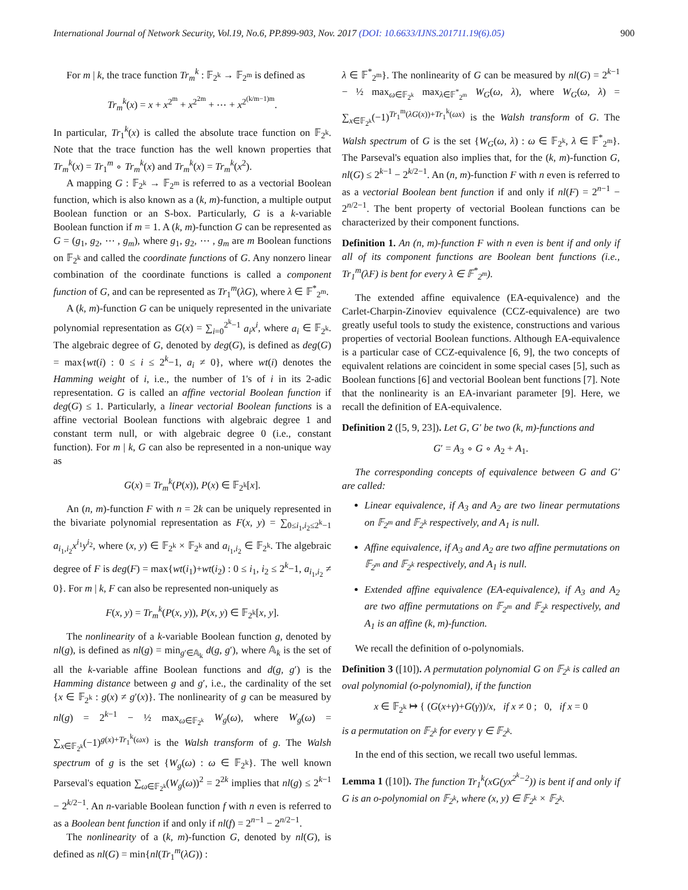International Journal of Network Security, Vol.19, No.6, PP.899-903, Nov. 2017 (DOI: 10.6633/IJNS.201711.19(6).05) 900
For m | k, the trace function Tr<sub>m</sub><sup>k</sup> : 𝔽<sub>2<sup>k</sup></sub> → 𝔽<sub>2<sup>m</sup></sub> is defined as
Tr<sub>m</sub><sup>k</sup>(x) = x + x<sup>2<sup>m</sup></sup> + x<sup>2<sup>2m</sup></sup> + ⋯ + x<sup>2<sup>(k/m−1)m</sup></sup>.
In particular, Tr<sub>1</sub><sup>k</sup>(x) is called the absolute trace function on 𝔽<sub>2<sup>k</sup></sub>. Note that the trace function has the well known properties that Tr<sub>m</sub><sup>k</sup>(x) = Tr<sub>1</sub><sup>m</sup> ∘ Tr<sub>m</sub><sup>k</sup>(x) and Tr<sub>m</sub><sup>k</sup>(x) = Tr<sub>m</sub><sup>k</sup>(x<sup>2</sup>).
A mapping G : 𝔽<sub>2<sup>k</sup></sub> → 𝔽<sub>2<sup>m</sup></sub> is referred to as a vectorial Boolean function, which is also known as a (k, m)-function, a multiple output Boolean function or an S-box. Particularly, G is a k-variable Boolean function if m = 1. A (k, m)-function G can be represented as G = (g<sub>1</sub>, g<sub>2</sub>, ⋯ , g<sub>m</sub>), where g<sub>1</sub>, g<sub>2</sub>, ⋯ , g<sub>m</sub> are m Boolean functions on 𝔽<sub>2<sup>k</sup></sub> and called the coordinate functions of G. Any nonzero linear combination of the coordinate functions is called a component function of G, and can be represented as Tr<sub>1</sub><sup>m</sup>(λG), where λ ∈ 𝔽<sup>*</sup><sub>2<sup>m</sup></sub>.
A (k, m)-function G can be uniquely represented in the univariate polynomial representation as G(x) = ∑<sub>i=0</sub><sup>2<sup>k</sup>−1</sup> a<sub>i</sub>x<sup>i</sup>, where a<sub>i</sub> ∈ 𝔽<sub>2<sup>k</sup></sub>. The algebraic degree of G, denoted by deg(G), is defined as deg(G) = max{wt(i) : 0 ≤ i ≤ 2<sup>k</sup>−1, a<sub>i</sub> ≠ 0}, where wt(i) denotes the Hamming weight of i, i.e., the number of 1's of i in its 2-adic representation. G is called an affine vectorial Boolean function if deg(G) ≤ 1. Particularly, a linear vectorial Boolean functions is a affine vectorial Boolean functions with algebraic degree 1 and constant term null, or with algebraic degree 0 (i.e., constant function). For m | k, G can also be represented in a non-unique way as
G(x) = Tr<sub>m</sub><sup>k</sup>(P(x)), P(x) ∈ 𝔽<sub>2<sup>k</sup></sub>[x].
An (n, m)-function F with n = 2k can be uniquely represented in the bivariate polynomial representation as F(x, y) = ∑<sub>0≤i<sub>1</sub>,i<sub>2</sub>≤2<sup>k</sup>−1</sub> a<sub>i<sub>1</sub>,i<sub>2</sub></sub>x<sup>i<sub>1</sub></sup>y<sup>i<sub>2</sub></sup>, where (x, y) ∈ 𝔽<sub>2<sup>k</sup></sub> × 𝔽<sub>2<sup>k</sup></sub> and a<sub>i<sub>1</sub>,i<sub>2</sub></sub> ∈ 𝔽<sub>2<sup>k</sup></sub>. The algebraic degree of F is deg(F) = max{wt(i<sub>1</sub>)+wt(i<sub>2</sub>) : 0 ≤ i<sub>1</sub>, i<sub>2</sub> ≤ 2<sup>k</sup>−1, a<sub>i<sub>1</sub>,i<sub>2</sub></sub> ≠ 0}. For m | k, F can also be represented non-uniquely as
F(x, y) = Tr<sub>m</sub><sup>k</sup>(P(x, y)), P(x, y) ∈ 𝔽<sub>2<sup>k</sup></sub>[x, y].
The nonlinearity of a k-variable Boolean function g, denoted by nl(g), is defined as nl(g) = min<sub>g′∈𝔸<sub>k</sub></sub> d(g, g′), where 𝔸<sub>k</sub> is the set of all the k-variable affine Boolean functions and d(g, g′) is the Hamming distance between g and g′, i.e., the cardinality of the set {x ∈ 𝔽<sub>2<sup>k</sup></sub> : g(x) ≠ g′(x)}. The nonlinearity of g can be measured by nl(g) = 2<sup>k−1</sup> − ½ max<sub>ω∈𝔽<sub>2<sup>k</sup></sub></sub> W<sub>g</sub>(ω), where W<sub>g</sub>(ω) = ∑<sub>x∈𝔽<sub>2<sup>k</sup></sub></sub>(−1)<sup>g(x)+Tr<sub>1</sub><sup>k</sup>(ωx)</sup> is the Walsh transform of g. The Walsh spectrum of g is the set {W<sub>g</sub>(ω) : ω ∈ 𝔽<sub>2<sup>k</sup></sub>}. The well known Parseval's equation ∑<sub>ω∈𝔽<sub>2<sup>k</sup></sub></sub>(W<sub>g</sub>(ω))<sup>2</sup> = 2<sup>2k</sup> implies that nl(g) ≤ 2<sup>k−1</sup> − 2<sup>k/2−1</sup>. An n-variable Boolean function f with n even is referred to as a Boolean bent function if and only if nl(f) = 2<sup>n−1</sup> − 2<sup>n/2−1</sup>.
The nonlinearity of a (k, m)-function G, denoted by nl(G), is defined as nl(G) = min{nl(Tr<sub>1</sub><sup>m</sup>(λG)) :
λ ∈ 𝔽<sup>*</sup><sub>2<sup>m</sup></sub>}. The nonlinearity of G can be measured by nl(G) = 2<sup>k−1</sup> − ½ max<sub>ω∈𝔽<sub>2<sup>k</sup></sub></sub> max<sub>λ∈𝔽<sup>*</sup><sub>2<sup>m</sup></sub></sub> W<sub>G</sub>(ω, λ), where W<sub>G</sub>(ω, λ) = ∑<sub>x∈𝔽<sub>2<sup>k</sup></sub></sub>(−1)<sup>Tr<sub>1</sub><sup>m</sup>(λG(x))+Tr<sub>1</sub><sup>k</sup>(ωx)</sup> is the Walsh transform of G. The Walsh spectrum of G is the set {W<sub>G</sub>(ω, λ) : ω ∈ 𝔽<sub>2<sup>k</sup></sub>, λ ∈ 𝔽<sup>*</sup><sub>2<sup>m</sup></sub>}. The Parseval's equation also implies that, for the (k, m)-function G, nl(G) ≤ 2<sup>k−1</sup> − 2<sup>k/2−1</sup>. An (n, m)-function F with n even is referred to as a vectorial Boolean bent function if and only if nl(F) = 2<sup>n−1</sup> − 2<sup>n/2−1</sup>. The bent property of vectorial Boolean functions can be characterized by their component functions.
Definition 1. An (n, m)-function F with n even is bent if and only if all of its component functions are Boolean bent functions (i.e., Tr<sub>1</sub><sup>m</sup>(λF) is bent for every λ ∈ 𝔽<sup>*</sup><sub>2<sup>m</sup></sub>).
The extended affine equivalence (EA-equivalence) and the Carlet-Charpin-Zinoviev equivalence (CCZ-equivalence) are two greatly useful tools to study the existence, constructions and various properties of vectorial Boolean functions. Although EA-equivalence is a particular case of CCZ-equivalence [6, 9], the two concepts of equivalent relations are coincident in some special cases [5], such as Boolean functions [6] and vectorial Boolean bent functions [7]. Note that the nonlinearity is an EA-invariant parameter [9]. Here, we recall the definition of EA-equivalence.
Definition 2 ([5, 9, 23]). Let G, G′ be two (k, m)-functions and
G′ = A<sub>3</sub> ∘ G ∘ A<sub>2</sub> + A<sub>1</sub>.
The corresponding concepts of equivalence between G and G′ are called:
Linear equivalence, if A<sub>3</sub> and A<sub>2</sub> are two linear permutations on 𝔽<sub>2<sup>m</sup></sub> and 𝔽<sub>2<sup>k</sup></sub> respectively, and A<sub>1</sub> is null.
Affine equivalence, if A<sub>3</sub> and A<sub>2</sub> are two affine permutations on 𝔽<sub>2<sup>m</sup></sub> and 𝔽<sub>2<sup>k</sup></sub> respectively, and A<sub>1</sub> is null.
Extended affine equivalence (EA-equivalence), if A<sub>3</sub> and A<sub>2</sub> are two affine permutations on 𝔽<sub>2<sup>m</sup></sub> and 𝔽<sub>2<sup>k</sup></sub> respectively, and A<sub>1</sub> is an affine (k, m)-function.
We recall the definition of o-polynomials.
Definition 3 ([10]). A permutation polynomial G on 𝔽<sub>2<sup>k</sup></sub> is called an oval polynomial (o-polynomial), if the function
x ∈ 𝔽<sub>2<sup>k</sup></sub> ↦ { (G(x+γ)+G(γ))/x, if x ≠ 0 ; 0, if x = 0
is a permutation on 𝔽<sub>2<sup>k</sup></sub> for every γ ∈ 𝔽<sub>2<sup>k</sup></sub>.
In the end of this section, we recall two useful lemmas.
Lemma 1 ([10]). The function Tr<sub>1</sub><sup>k</sup>(xG(yx<sup>2<sup>k</sup>−2</sup>)) is bent if and only if G is an o-polynomial on 𝔽<sub>2<sup>k</sup></sub>, where (x, y) ∈ 𝔽<sub>2<sup>k</sup></sub> × 𝔽<sub>2<sup>k</sup></sub>.